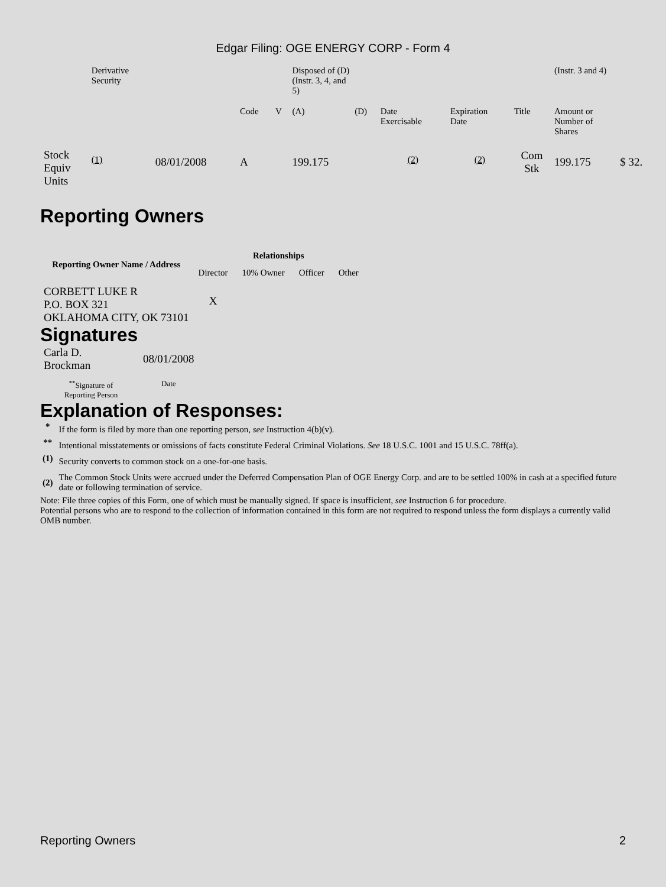Edgar Filing: OGE ENERGY CORP - Form 4
| | Derivative Security | | | | Disposed of (D) (Instr. 3, 4, and 5) | | | | | (Instr. 3 and 4) | | |
| | | | Code | V | (A) | (D) | Date Exercisable | Expiration Date | Title | Amount or Number of Shares | | |
| Stock Equiv Units | <sup>(1)</sup> | 08/01/2008 | A | | 199.175 | | <sup>(2)</sup> | <sup>(2)</sup> | Com Stk | 199.175 | $ 32. | |
Reporting Owners
| Reporting Owner Name / Address | Relationships | | | |
| --- | --- | --- | --- | --- |
| | Director | 10% Owner | Officer | Other |
| CORBETT LUKE R P.O. BOX 321 OKLAHOMA CITY, OK 73101 | X | | | |
Signatures
| Carla D. Brockman | 08/01/2008 |
| <sup>**</sup> Signature of Reporting Person | Date |
Explanation of Responses:
| * | If the form is filed by more than one reporting person, see Instruction 4(b)(v). |
| ** | Intentional misstatements or omissions of facts constitute Federal Criminal Violations. See 18 U.S.C. 1001 and 15 U.S.C. 78ff(a). |
| (1) | Security converts to common stock on a one-for-one basis. |
| (2) | The Common Stock Units were accrued under the Deferred Compensation Plan of OGE Energy Corp. and are to be settled 100% in cash at a specified future date or following termination of service. |
Note: File three copies of this Form, one of which must be manually signed. If space is insufficient, see Instruction 6 for procedure.
Potential persons who are to respond to the collection of information contained in this form are not required to respond unless the form displays a currently valid OMB number.
Reporting Owners 2